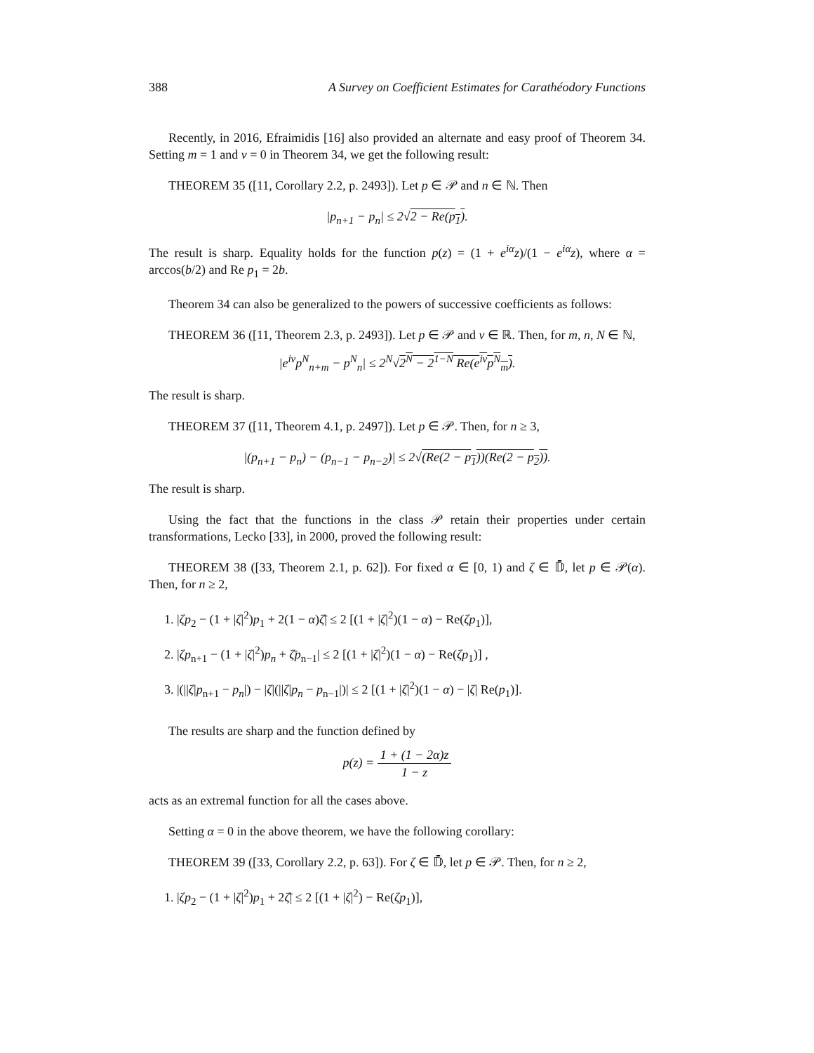388 A Survey on Coefficient Estimates for Carathéodory Functions
Recently, in 2016, Efraimidis [16] also provided an alternate and easy proof of Theorem 34. Setting m = 1 and ν = 0 in Theorem 34, we get the following result:
THEOREM 35 ([11, Corollary 2.2, p. 2493]). Let p ∈ 𝒫 and n ∈ ℕ. Then
|p<sub>n+1</sub> − p<sub>n</sub>| ≤ 2√2 − Re(p<sub>1</sub>).
The result is sharp. Equality holds for the function p(z) = (1 + e<sup>iα</sup>z)/(1 − e<sup>iα</sup>z), where α = arccos(b/2) and Re p<sub>1</sub> = 2b.
Theorem 34 can also be generalized to the powers of successive coefficients as follows:
THEOREM 36 ([11, Theorem 2.3, p. 2493]). Let p ∈ 𝒫 and ν ∈ ℝ. Then, for m, n, N ∈ ℕ,
|e<sup>iν</sup>p<sup>N</sup><sub>n+m</sub> − p<sup>N</sup><sub>n</sub>| ≤ 2<sup>N</sup>√2<sup>N</sup> − 2<sup>1−N</sup> Re(e<sup>iν</sup>p<sup>N</sup><sub>m</sub>).
The result is sharp.
THEOREM 37 ([11, Theorem 4.1, p. 2497]). Let p ∈ 𝒫. Then, for n ≥ 3,
|(p<sub>n+1</sub> − p<sub>n</sub>) − (p<sub>n−1</sub> − p<sub>n−2</sub>)| ≤ 2√(Re(2 − p<sub>1</sub>))(Re(2 − p<sub>2</sub>)).
The result is sharp.
Using the fact that the functions in the class 𝒫 retain their properties under certain transformations, Lecko [33], in 2000, proved the following result:
THEOREM 38 ([33, Theorem 2.1, p. 62]). For fixed α ∈ [0, 1) and ζ ∈ 𝔻̄, let p ∈ 𝒫(α). Then, for n ≥ 2,
1. |ζp<sub>2</sub> − (1 + |ζ|<sup>2</sup>)p<sub>1</sub> + 2(1 − α)ζ̄| ≤ 2 [(1 + |ζ|<sup>2</sup>)(1 − α) − Re(ζp<sub>1</sub>)],
2. |ζp<sub>n+1</sub> − (1 + |ζ|<sup>2</sup>)p<sub>n</sub> + ζ̄p<sub>n−1</sub>| ≤ 2 [(1 + |ζ|<sup>2</sup>)(1 − α) − Re(ζp<sub>1</sub>)] ,
3. |(||ζ|p<sub>n+1</sub> − p<sub>n</sub>|) − |ζ|(||ζ|p<sub>n</sub> − p<sub>n−1</sub>|)| ≤ 2 [(1 + |ζ|<sup>2</sup>)(1 − α) − |ζ| Re(p<sub>1</sub>)].
The results are sharp and the function defined by
p(z) = 1 + (1 − 2α)z 1 − z
acts as an extremal function for all the cases above.
Setting α = 0 in the above theorem, we have the following corollary:
THEOREM 39 ([33, Corollary 2.2, p. 63]). For ζ ∈ 𝔻̄, let p ∈ 𝒫. Then, for n ≥ 2,
1. |ζp<sub>2</sub> − (1 + |ζ|<sup>2</sup>)p<sub>1</sub> + 2ζ̄| ≤ 2 [(1 + |ζ|<sup>2</sup>) − Re(ζp<sub>1</sub>)],